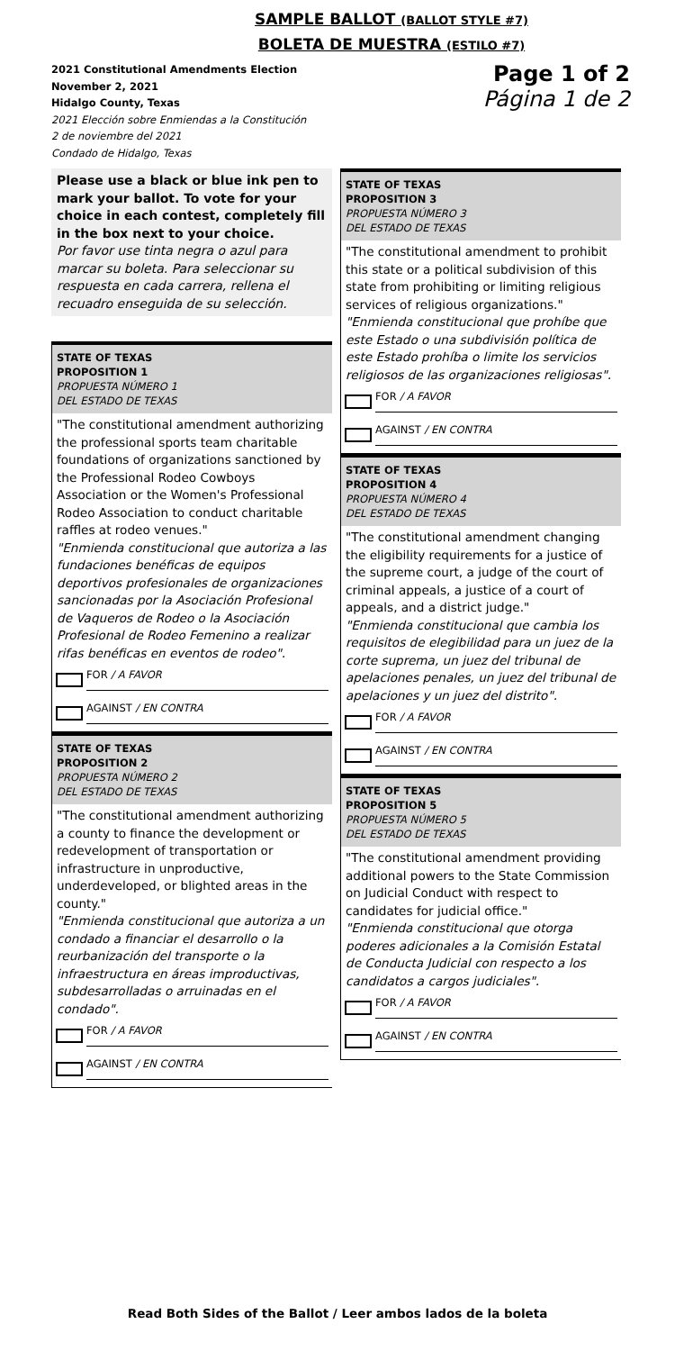SAMPLE BALLOT (BALLOT STYLE #7)
BOLETA DE MUESTRA (ESTILO #7)
2021 Constitutional Amendments Election
November 2, 2021
Hidalgo County, Texas
2021 Elección sobre Enmiendas a la Constitución
2 de noviembre del 2021
Condado de Hidalgo, Texas
Page 1 of 2
Página 1 de 2
Please use a black or blue ink pen to mark your ballot. To vote for your choice in each contest, completely fill in the box next to your choice.
Por favor use tinta negra o azul para marcar su boleta. Para seleccionar su respuesta en cada carrera, rellena el recuadro enseguida de su selección.
STATE OF TEXAS
PROPOSITION 1
PROPUESTA NÚMERO 1
DEL ESTADO DE TEXAS
"The constitutional amendment authorizing the professional sports team charitable foundations of organizations sanctioned by the Professional Rodeo Cowboys Association or the Women's Professional Rodeo Association to conduct charitable raffles at rodeo venues."
"Enmienda constitucional que autoriza a las fundaciones benéficas de equipos deportivos profesionales de organizaciones sancionadas por la Asociación Profesional de Vaqueros de Rodeo o la Asociación Profesional de Rodeo Femenino a realizar rifas benéficas en eventos de rodeo".
FOR / A FAVOR
AGAINST / EN CONTRA
STATE OF TEXAS
PROPOSITION 2
PROPUESTA NÚMERO 2
DEL ESTADO DE TEXAS
"The constitutional amendment authorizing a county to finance the development or redevelopment of transportation or infrastructure in unproductive, underdeveloped, or blighted areas in the county."
"Enmienda constitucional que autoriza a un condado a financiar el desarrollo o la reurbanización del transporte o la infraestructura en áreas improductivas, subdesarrolladas o arruinadas en el condado".
FOR / A FAVOR
AGAINST / EN CONTRA
STATE OF TEXAS
PROPOSITION 3
PROPUESTA NÚMERO 3
DEL ESTADO DE TEXAS
"The constitutional amendment to prohibit this state or a political subdivision of this state from prohibiting or limiting religious services of religious organizations."
"Enmienda constitucional que prohíbe que este Estado o una subdivisión política de este Estado prohíba o limite los servicios religiosos de las organizaciones religiosas".
FOR / A FAVOR
AGAINST / EN CONTRA
STATE OF TEXAS
PROPOSITION 4
PROPUESTA NÚMERO 4
DEL ESTADO DE TEXAS
"The constitutional amendment changing the eligibility requirements for a justice of the supreme court, a judge of the court of criminal appeals, a justice of a court of appeals, and a district judge."
"Enmienda constitucional que cambia los requisitos de elegibilidad para un juez de la corte suprema, un juez del tribunal de apelaciones penales, un juez del tribunal de apelaciones y un juez del distrito".
FOR / A FAVOR
AGAINST / EN CONTRA
STATE OF TEXAS
PROPOSITION 5
PROPUESTA NÚMERO 5
DEL ESTADO DE TEXAS
"The constitutional amendment providing additional powers to the State Commission on Judicial Conduct with respect to candidates for judicial office."
"Enmienda constitucional que otorga poderes adicionales a la Comisión Estatal de Conducta Judicial con respecto a los candidatos a cargos judiciales".
FOR / A FAVOR
AGAINST / EN CONTRA
Read Both Sides of the Ballot / Leer ambos lados de la boleta